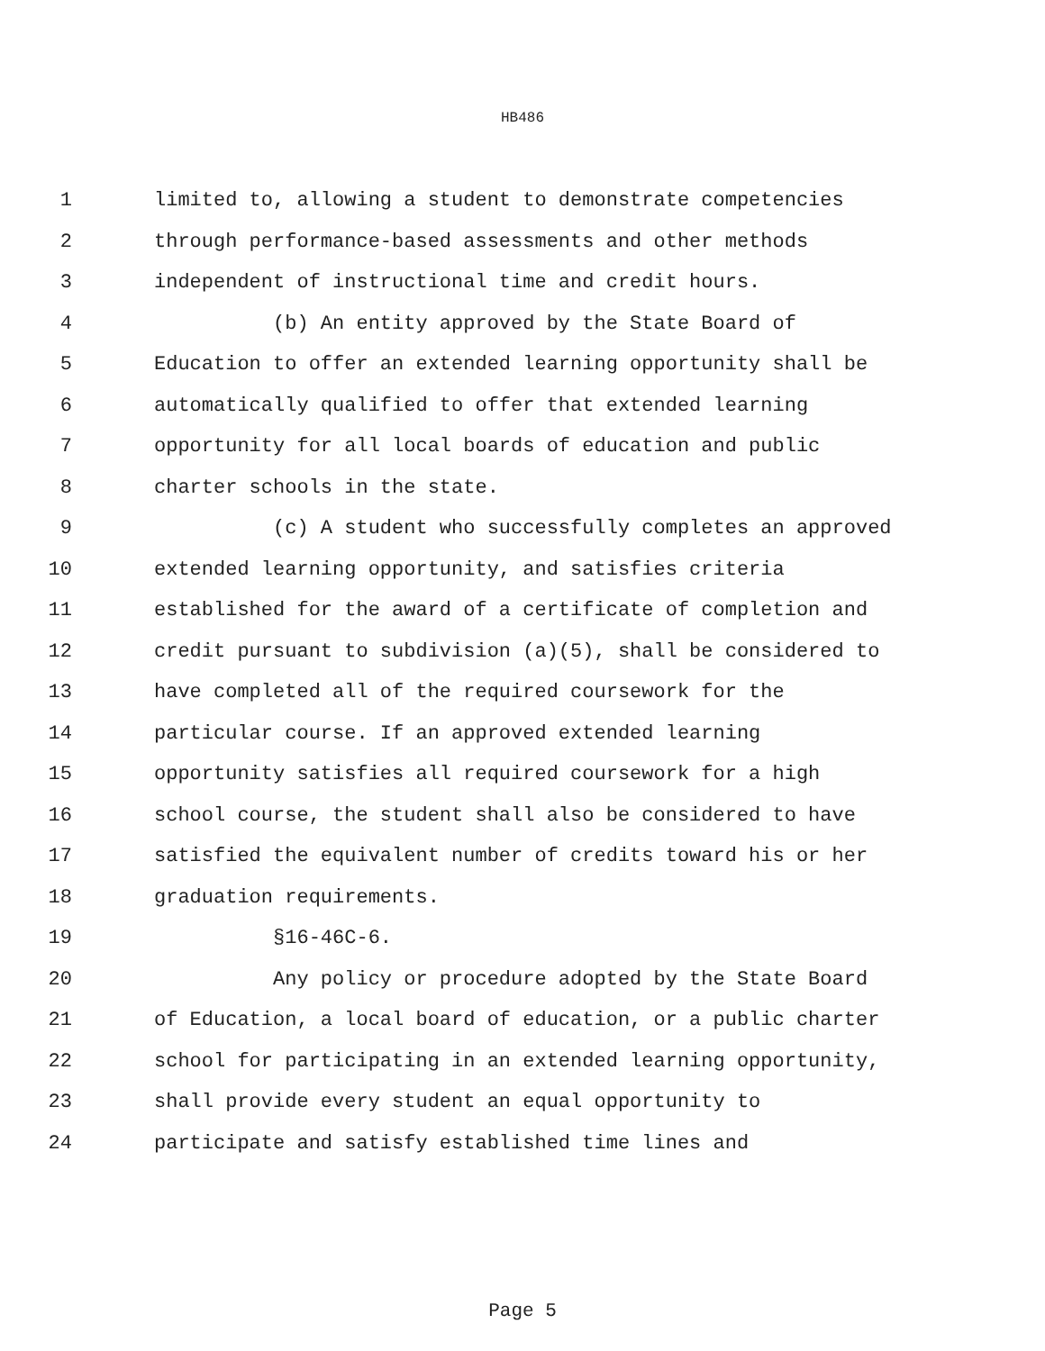HB486
1 limited to, allowing a student to demonstrate competencies
2 through performance-based assessments and other methods
3 independent of instructional time and credit hours.
4 (b) An entity approved by the State Board of
5 Education to offer an extended learning opportunity shall be
6 automatically qualified to offer that extended learning
7 opportunity for all local boards of education and public
8 charter schools in the state.
9 (c) A student who successfully completes an approved
10 extended learning opportunity, and satisfies criteria
11 established for the award of a certificate of completion and
12 credit pursuant to subdivision (a)(5), shall be considered to
13 have completed all of the required coursework for the
14 particular course. If an approved extended learning
15 opportunity satisfies all required coursework for a high
16 school course, the student shall also be considered to have
17 satisfied the equivalent number of credits toward his or her
18 graduation requirements.
19 §16-46C-6.
20 Any policy or procedure adopted by the State Board
21 of Education, a local board of education, or a public charter
22 school for participating in an extended learning opportunity,
23 shall provide every student an equal opportunity to
24 participate and satisfy established time lines and
Page 5